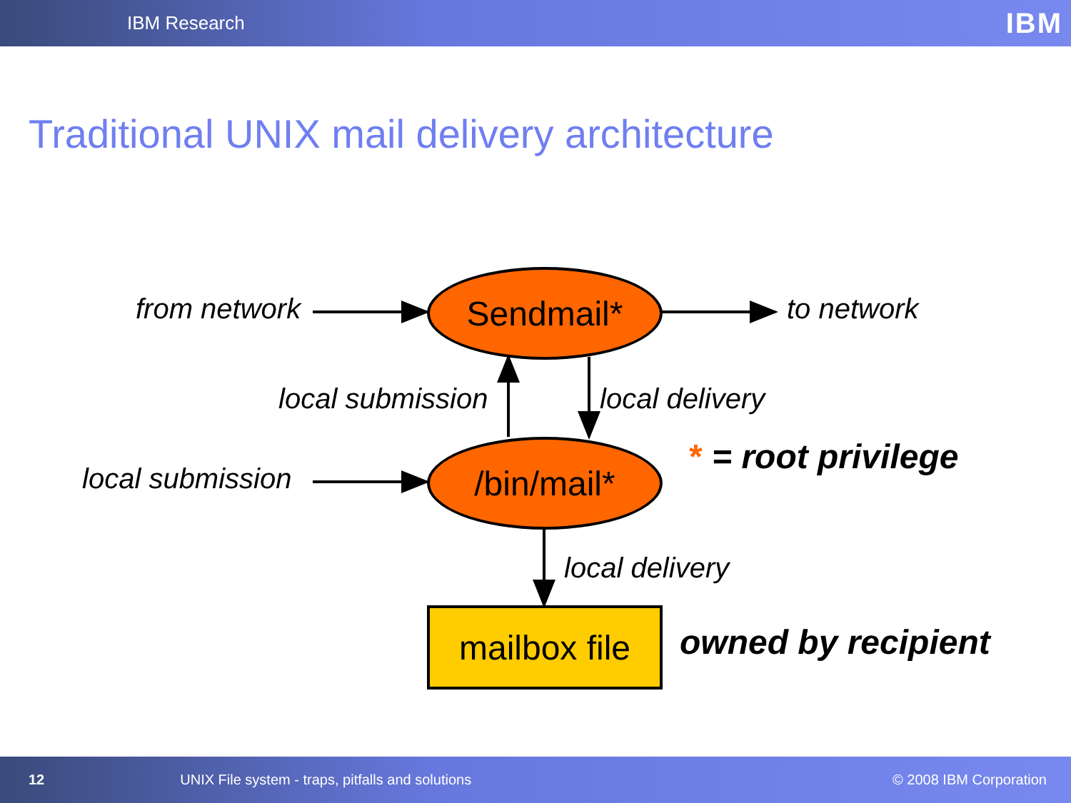IBM Research IBM
Traditional UNIX mail delivery architecture
from network
Sendmail*
to network
local submission local delivery
* = root privilege
local submission
/bin/mail*
local delivery
mailbox file
owned by recipient
12 UNIX File system - traps, pitfalls and solutions © 2008 IBM Corporation